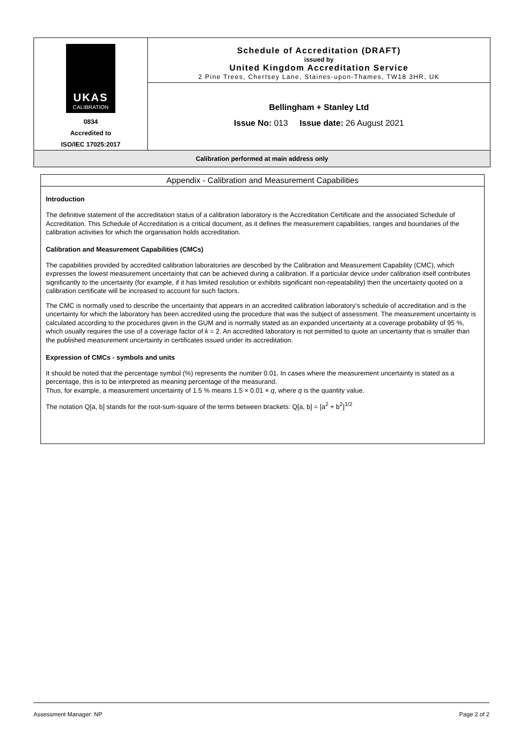UKAS
CALIBRATION
0834
Accredited to
ISO/IEC 17025:2017
Schedule of Accreditation (DRAFT)
issued by
United Kingdom Accreditation Service
2 Pine Trees, Chertsey Lane, Staines-upon-Thames, TW18 3HR, UK
Bellingham + Stanley Ltd
Issue No: 013 Issue date: 26 August 2021
Calibration performed at main address only
Appendix - Calibration and Measurement Capabilities
Introduction
The definitive statement of the accreditation status of a calibration laboratory is the Accreditation Certificate and the associated Schedule of Accreditation. This Schedule of Accreditation is a critical document, as it defines the measurement capabilities, ranges and boundaries of the calibration activities for which the organisation holds accreditation.
Calibration and Measurement Capabilities (CMCs)
The capabilities provided by accredited calibration laboratories are described by the Calibration and Measurement Capability (CMC), which expresses the lowest measurement uncertainty that can be achieved during a calibration. If a particular device under calibration itself contributes significantly to the uncertainty (for example, if it has limited resolution or exhibits significant non-repeatability) then the uncertainty quoted on a calibration certificate will be increased to account for such factors.
The CMC is normally used to describe the uncertainty that appears in an accredited calibration laboratory's schedule of accreditation and is the uncertainty for which the laboratory has been accredited using the procedure that was the subject of assessment. The measurement uncertainty is calculated according to the procedures given in the GUM and is normally stated as an expanded uncertainty at a coverage probability of 95 %, which usually requires the use of a coverage factor of k = 2. An accredited laboratory is not permitted to quote an uncertainty that is smaller than the published measurement uncertainty in certificates issued under its accreditation.
Expression of CMCs - symbols and units
It should be noted that the percentage symbol (%) represents the number 0.01. In cases where the measurement uncertainty is stated as a percentage, this is to be interpreted as meaning percentage of the measurand.
Thus, for example, a measurement uncertainty of 1.5 % means 1.5 × 0.01 × q, where q is the quantity value.
The notation Q[a, b] stands for the root-sum-square of the terms between brackets: Q[a, b] = [a<sup>2</sup> + b<sup>2</sup>]<sup>1/2</sup>
Assessment Manager: NP Page 2 of 2